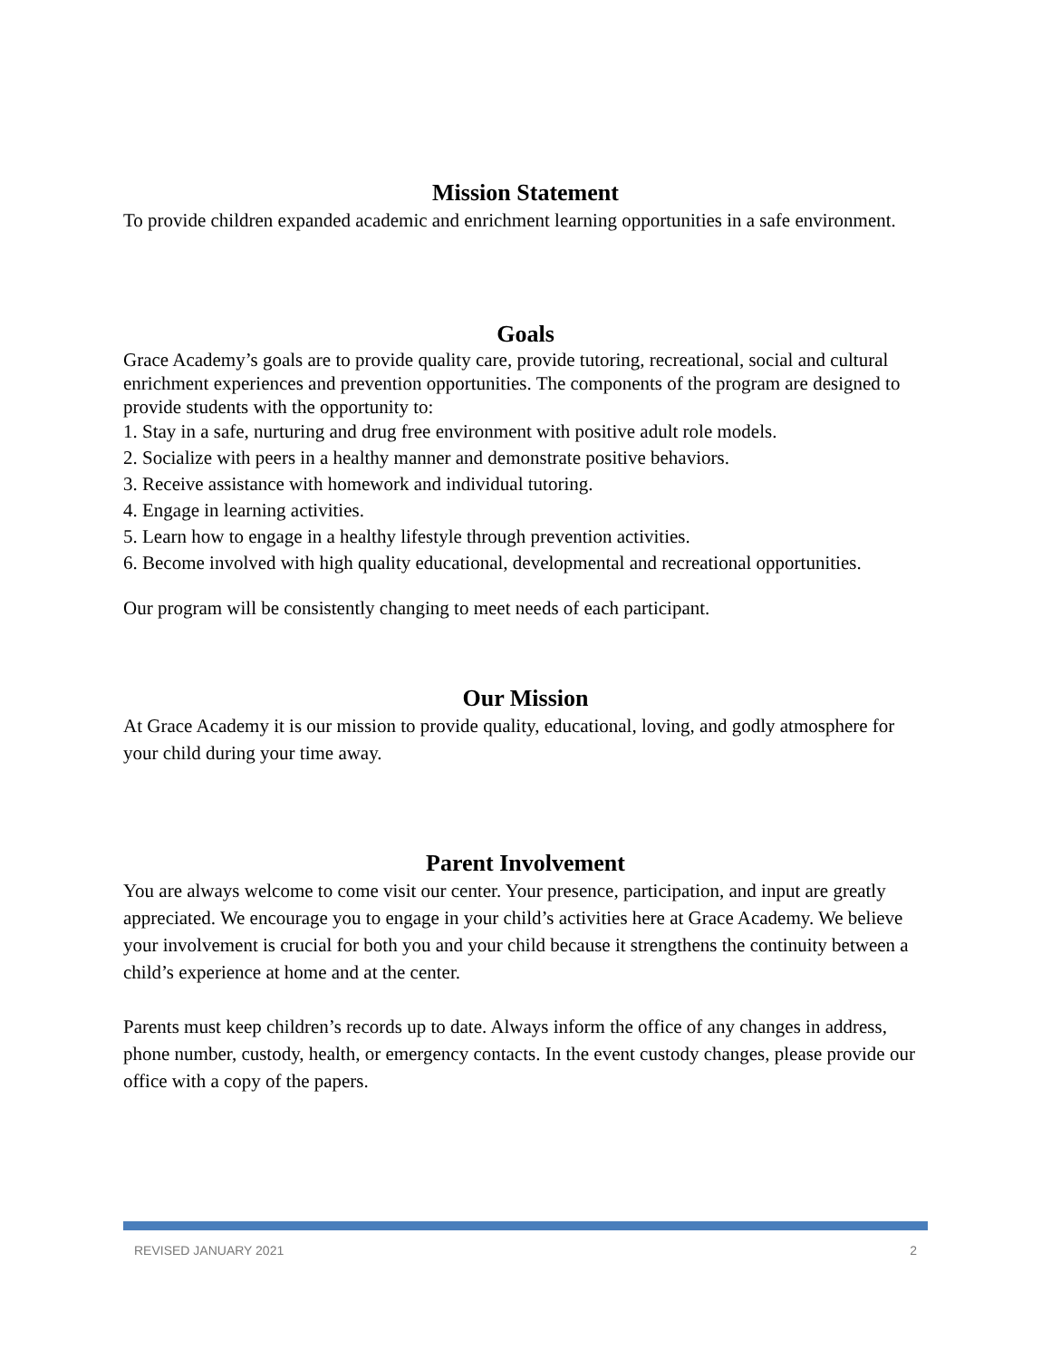Mission Statement
To provide children expanded academic and enrichment learning opportunities in a safe environment.
Goals
Grace Academy’s goals are to provide quality care, provide tutoring, recreational, social and cultural enrichment experiences and prevention opportunities. The components of the program are designed to provide students with the opportunity to:
1. Stay in a safe, nurturing and drug free environment with positive adult role models.
2. Socialize with peers in a healthy manner and demonstrate positive behaviors.
3. Receive assistance with homework and individual tutoring.
4. Engage in learning activities.
5. Learn how to engage in a healthy lifestyle through prevention activities.
6. Become involved with high quality educational, developmental and recreational opportunities.
Our program will be consistently changing to meet needs of each participant.
Our Mission
At Grace Academy it is our mission to provide quality, educational, loving, and godly atmosphere for your child during your time away.
Parent Involvement
You are always welcome to come visit our center. Your presence, participation, and input are greatly appreciated. We encourage you to engage in your child’s activities here at Grace Academy. We believe your involvement is crucial for both you and your child because it strengthens the continuity between a child’s experience at home and at the center.
Parents must keep children’s records up to date. Always inform the office of any changes in address, phone number, custody, health, or emergency contacts. In the event custody changes, please provide our office with a copy of the papers.
REVISED JANUARY 2021 2